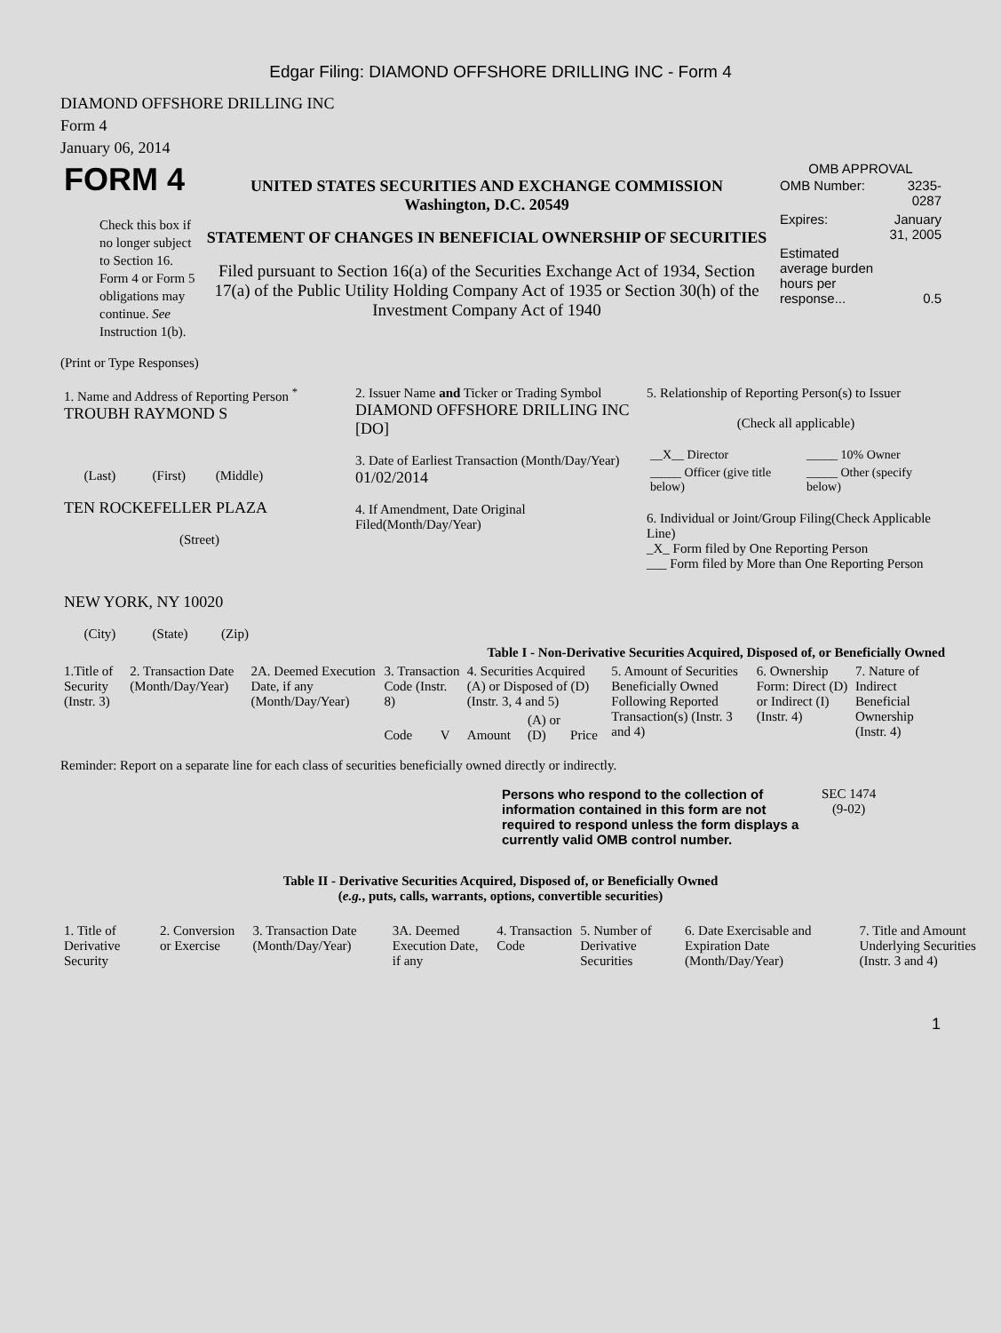Edgar Filing: DIAMOND OFFSHORE DRILLING INC - Form 4
DIAMOND OFFSHORE DRILLING INC
Form 4
January 06, 2014
| FORM 4 Check this box if no longer subject to Section 16. Form 4 or Form 5 obligations may continue. See Instruction 1(b). | UNITED STATES SECURITIES AND EXCHANGE COMMISSION Washington, D.C. 20549 STATEMENT OF CHANGES IN BENEFICIAL OWNERSHIP OF SECURITIES Filed pursuant to Section 16(a) of the Securities Exchange Act of 1934, Section 17(a) of the Public Utility Holding Company Act of 1935 or Section 30(h) of the Investment Company Act of 1940 | OMB APPROVAL / OMB Number: / 3235-0287 / / Expires: / January 31, 2005 / / Estimated average burden hours per response... / 0.5 / |
(Print or Type Responses)
| 1. Name and Address of Reporting Person <sup>*</sup> TROUBH RAYMOND S (Last) (First) (Middle) TEN ROCKEFELLER PLAZA (Street) NEW YORK, NY 10020 (City) (State) (Zip) | 2. Issuer Name and Ticker or Trading Symbol DIAMOND OFFSHORE DRILLING INC [DO] 3. Date of Earliest Transaction (Month/Day/Year) 01/02/2014 4. If Amendment, Date Original Filed(Month/Day/Year) | 5. Relationship of Reporting Person(s) to Issuer (Check all applicable) / __X__ Director / _____ 10% Owner / / _____ Officer (give title below) / _____ Other (specify below) / 6. Individual or Joint/Group Filing(Check Applicable Line) _X_ Form filed by One Reporting Person ___ Form filed by More than One Reporting Person |
| Table I - Non-Derivative Securities Acquired, Disposed of, or Beneficially Owned | | |
| 1.Title of Security (Instr. 3) | 2. Transaction Date (Month/Day/Year) | 2A. Deemed Execution Date, if any (Month/Day/Year) | 3. Transaction Code (Instr. 8) | | 4. Securities Acquired (A) or Disposed of (D) (Instr. 3, 4 and 5) | | | 5. Amount of Securities Beneficially Owned Following Reported Transaction(s) (Instr. 3 and 4) | 6. Ownership Form: Direct (D) or Indirect (I) (Instr. 4) | 7. Nature of Indirect Beneficial Ownership (Instr. 4) |
| --- | --- | --- | --- | --- | --- | --- | --- | --- | --- | --- |
| | | | Code | V | Amount | (A) or (D) | Price | | | |
Reminder: Report on a separate line for each class of securities beneficially owned directly or indirectly.
Persons who respond to the collection of information contained in this form are not required to respond unless the form displays a currently valid OMB control number.
SEC 1474
(9-02)
Table II - Derivative Securities Acquired, Disposed of, or Beneficially Owned
(e.g., puts, calls, warrants, options, convertible securities)
| 1. Title of Derivative Security | 2. Conversion or Exercise | 3. Transaction Date (Month/Day/Year) | 3A. Deemed Execution Date, if any | 4. Transaction Code | 5. Number of Derivative Securities | 6. Date Exercisable and Expiration Date (Month/Day/Year) | 7. Title and Amount Underlying Securities (Instr. 3 and 4) |
| --- | --- | --- | --- | --- | --- | --- | --- |
1